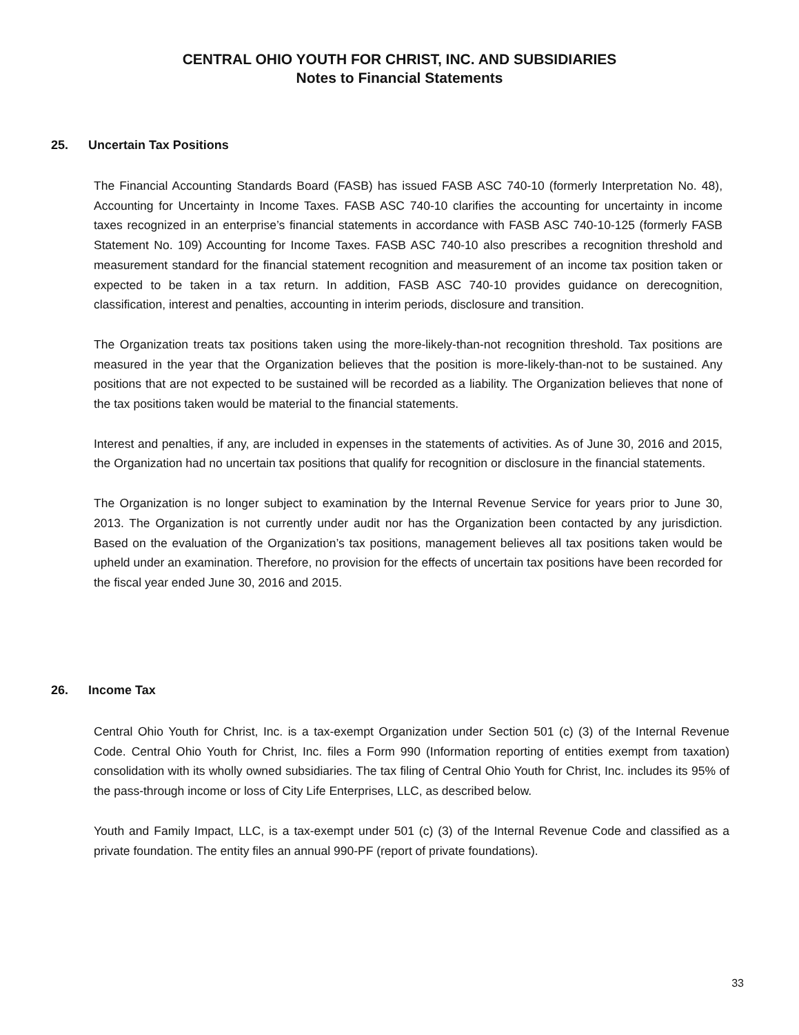CENTRAL OHIO YOUTH FOR CHRIST, INC. AND SUBSIDIARIES
Notes to Financial Statements
25. Uncertain Tax Positions
The Financial Accounting Standards Board (FASB) has issued FASB ASC 740-10 (formerly Interpretation No. 48), Accounting for Uncertainty in Income Taxes. FASB ASC 740-10 clarifies the accounting for uncertainty in income taxes recognized in an enterprise’s financial statements in accordance with FASB ASC 740-10-125 (formerly FASB Statement No. 109) Accounting for Income Taxes. FASB ASC 740-10 also prescribes a recognition threshold and measurement standard for the financial statement recognition and measurement of an income tax position taken or expected to be taken in a tax return. In addition, FASB ASC 740-10 provides guidance on derecognition, classification, interest and penalties, accounting in interim periods, disclosure and transition.
The Organization treats tax positions taken using the more-likely-than-not recognition threshold. Tax positions are measured in the year that the Organization believes that the position is more-likely-than-not to be sustained. Any positions that are not expected to be sustained will be recorded as a liability. The Organization believes that none of the tax positions taken would be material to the financial statements.
Interest and penalties, if any, are included in expenses in the statements of activities. As of June 30, 2016 and 2015, the Organization had no uncertain tax positions that qualify for recognition or disclosure in the financial statements.
The Organization is no longer subject to examination by the Internal Revenue Service for years prior to June 30, 2013. The Organization is not currently under audit nor has the Organization been contacted by any jurisdiction. Based on the evaluation of the Organization’s tax positions, management believes all tax positions taken would be upheld under an examination. Therefore, no provision for the effects of uncertain tax positions have been recorded for the fiscal year ended June 30, 2016 and 2015.
26. Income Tax
Central Ohio Youth for Christ, Inc. is a tax-exempt Organization under Section 501 (c) (3) of the Internal Revenue Code. Central Ohio Youth for Christ, Inc. files a Form 990 (Information reporting of entities exempt from taxation) consolidation with its wholly owned subsidiaries. The tax filing of Central Ohio Youth for Christ, Inc. includes its 95% of the pass-through income or loss of City Life Enterprises, LLC, as described below.
Youth and Family Impact, LLC, is a tax-exempt under 501 (c) (3) of the Internal Revenue Code and classified as a private foundation. The entity files an annual 990-PF (report of private foundations).
33